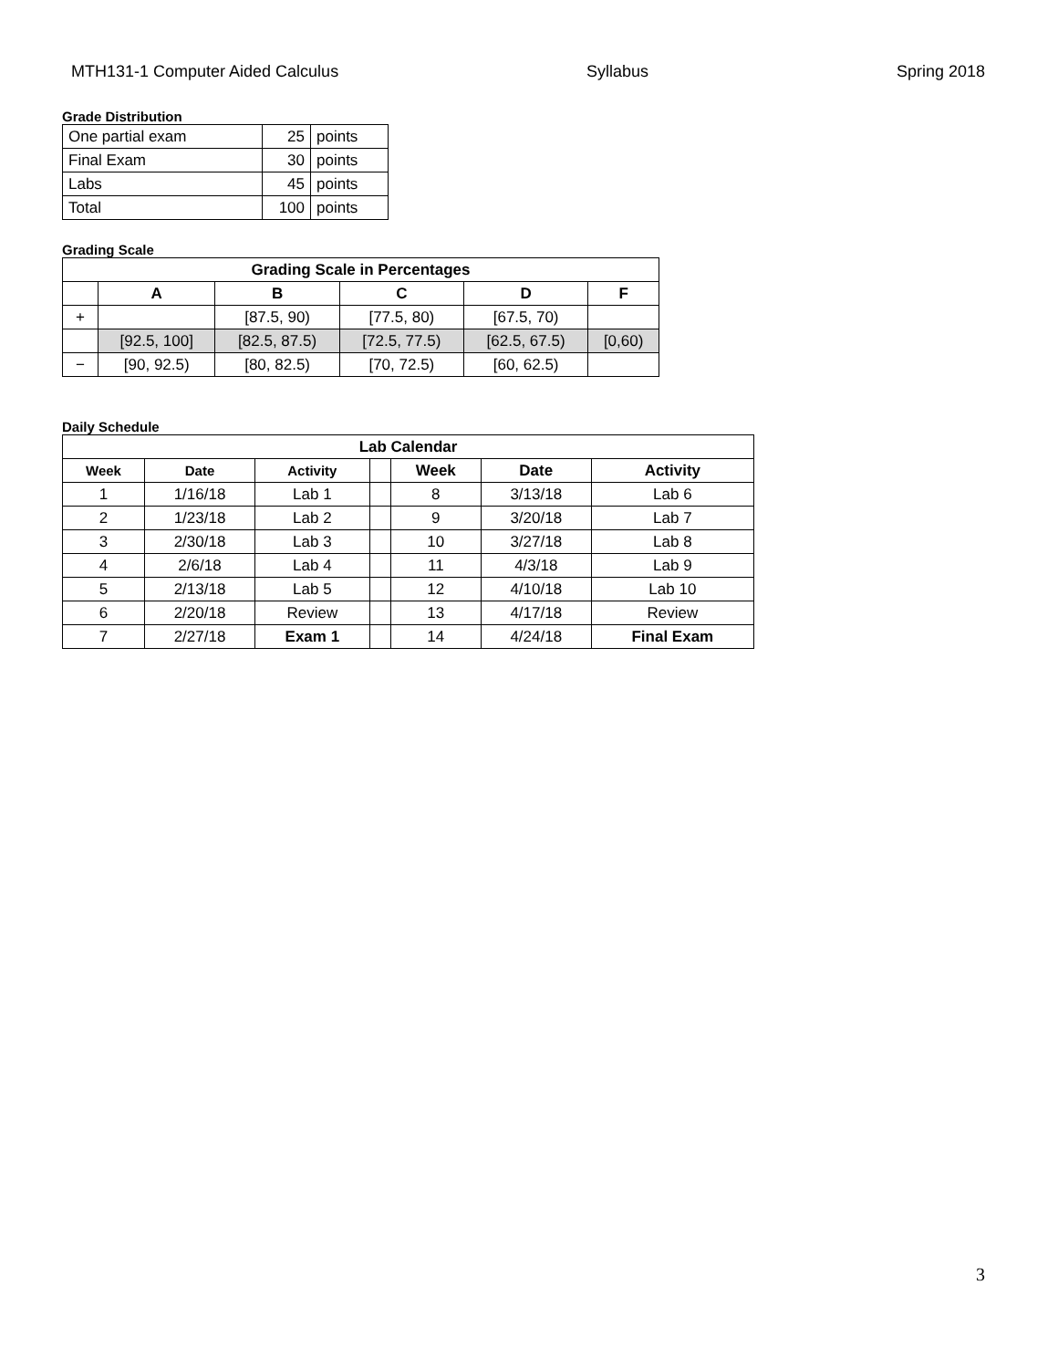MTH131-1 Computer Aided Calculus Syllabus Spring 2018
Grade Distribution
| One partial exam | 25 | points |
| Final Exam | 30 | points |
| Labs | 45 | points |
| Total | 100 | points |
Grading Scale
| Grading Scale in Percentages | | | | | |
| --- | --- | --- | --- | --- | --- |
| | A | B | C | D | F |
| + | | [87.5, 90) | [77.5, 80) | [67.5, 70) | |
| | [92.5, 100] | [82.5, 87.5) | [72.5, 77.5) | [62.5, 67.5) | [0,60) |
| − | [90, 92.5) | [80, 82.5) | [70, 72.5) | [60, 62.5) | |
Daily Schedule
| Lab Calendar | | | | | | |
| --- | --- | --- | --- | --- | --- | --- |
| Week | Date | Activity | | Week | Date | Activity |
| 1 | 1/16/18 | Lab 1 | | 8 | 3/13/18 | Lab 6 |
| 2 | 1/23/18 | Lab 2 | | 9 | 3/20/18 | Lab 7 |
| 3 | 2/30/18 | Lab 3 | | 10 | 3/27/18 | Lab 8 |
| 4 | 2/6/18 | Lab 4 | | 11 | 4/3/18 | Lab 9 |
| 5 | 2/13/18 | Lab 5 | | 12 | 4/10/18 | Lab 10 |
| 6 | 2/20/18 | Review | | 13 | 4/17/18 | Review |
| 7 | 2/27/18 | Exam 1 | | 14 | 4/24/18 | Final Exam |
3